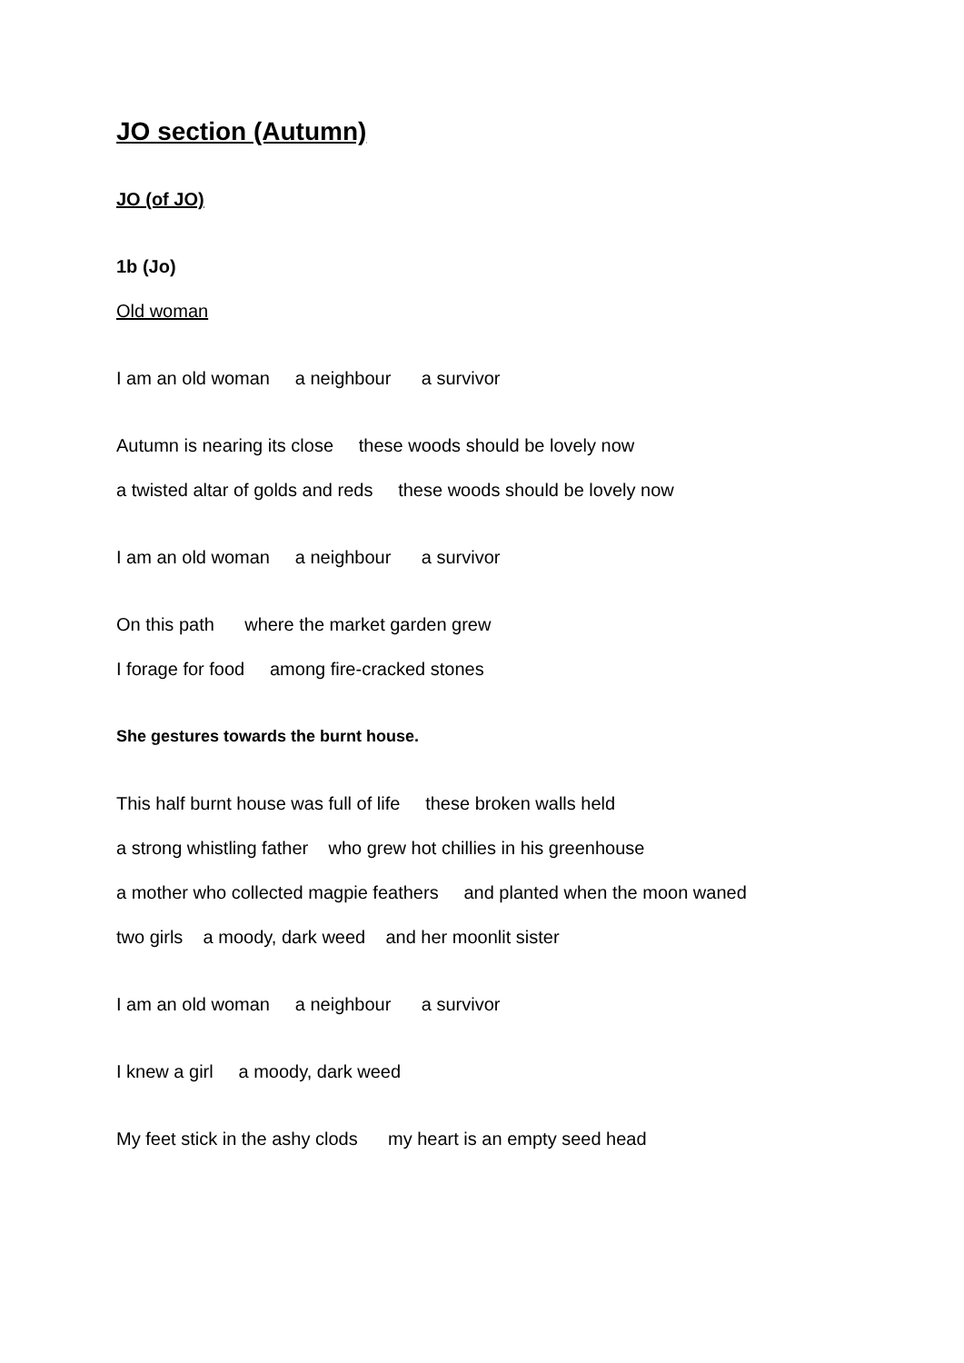JO section (Autumn)
JO (of JO)
1b (Jo)
Old woman
I am an old woman a neighbour a survivor
Autumn is nearing its close these woods should be lovely now
a twisted altar of golds and reds these woods should be lovely now
I am an old woman a neighbour a survivor
On this path where the market garden grew
I forage for food among fire-cracked stones
She gestures towards the burnt house.
This half burnt house was full of life these broken walls held
a strong whistling father who grew hot chillies in his greenhouse
a mother who collected magpie feathers and planted when the moon waned
two girls a moody, dark weed and her moonlit sister
I am an old woman a neighbour a survivor
I knew a girl a moody, dark weed
My feet stick in the ashy clods my heart is an empty seed head